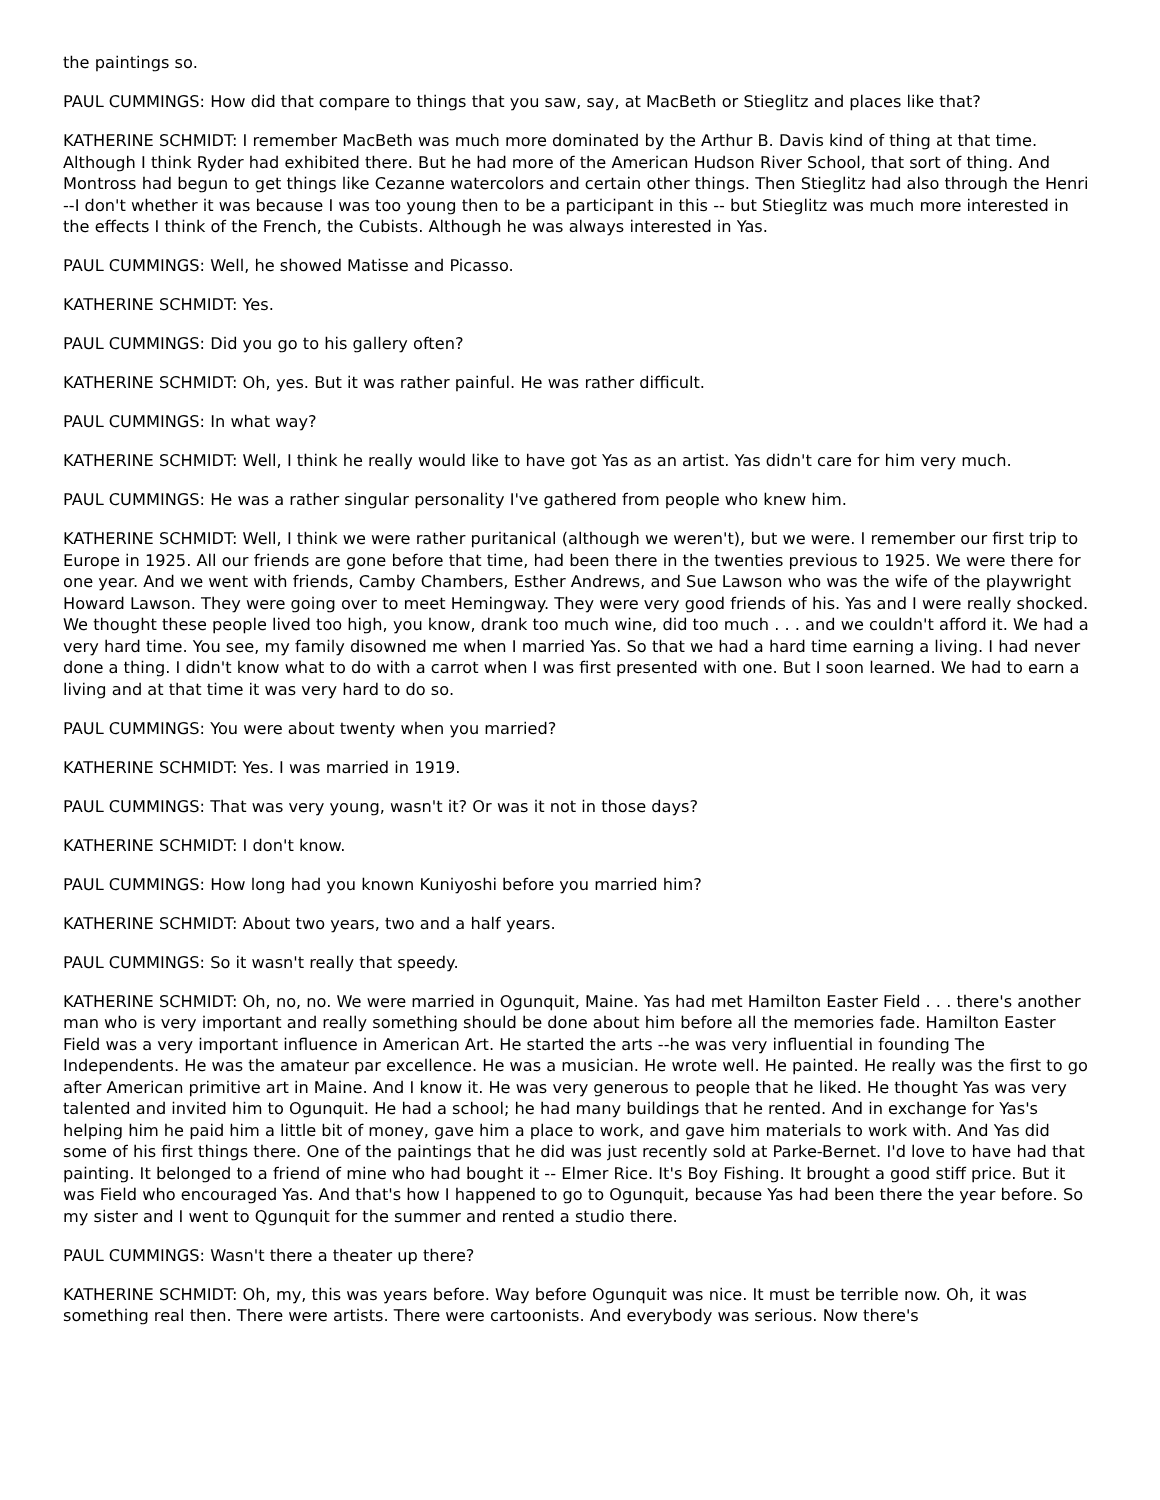the paintings so.
PAUL CUMMINGS: How did that compare to things that you saw, say, at MacBeth or Stieglitz and places like that?
KATHERINE SCHMIDT: I remember MacBeth was much more dominated by the Arthur B. Davis kind of thing at that time. Although I think Ryder had exhibited there. But he had more of the American Hudson River School, that sort of thing. And Montross had begun to get things like Cezanne watercolors and certain other things. Then Stieglitz had also through the Henri --I don't whether it was because I was too young then to be a participant in this -- but Stieglitz was much more interested in the effects I think of the French, the Cubists. Although he was always interested in Yas.
PAUL CUMMINGS: Well, he showed Matisse and Picasso.
KATHERINE SCHMIDT: Yes.
PAUL CUMMINGS: Did you go to his gallery often?
KATHERINE SCHMIDT: Oh, yes. But it was rather painful. He was rather difficult.
PAUL CUMMINGS: In what way?
KATHERINE SCHMIDT: Well, I think he really would like to have got Yas as an artist. Yas didn't care for him very much.
PAUL CUMMINGS: He was a rather singular personality I've gathered from people who knew him.
KATHERINE SCHMIDT: Well, I think we were rather puritanical (although we weren't), but we were. I remember our first trip to Europe in 1925. All our friends are gone before that time, had been there in the twenties previous to 1925. We were there for one year. And we went with friends, Camby Chambers, Esther Andrews, and Sue Lawson who was the wife of the playwright Howard Lawson. They were going over to meet Hemingway. They were very good friends of his. Yas and I were really shocked. We thought these people lived too high, you know, drank too much wine, did too much . . . and we couldn't afford it. We had a very hard time. You see, my family disowned me when I married Yas. So that we had a hard time earning a living. I had never done a thing. I didn't know what to do with a carrot when I was first presented with one. But I soon learned. We had to earn a living and at that time it was very hard to do so.
PAUL CUMMINGS: You were about twenty when you married?
KATHERINE SCHMIDT: Yes. I was married in 1919.
PAUL CUMMINGS: That was very young, wasn't it? Or was it not in those days?
KATHERINE SCHMIDT: I don't know.
PAUL CUMMINGS: How long had you known Kuniyoshi before you married him?
KATHERINE SCHMIDT: About two years, two and a half years.
PAUL CUMMINGS: So it wasn't really that speedy.
KATHERINE SCHMIDT: Oh, no, no. We were married in Ogunquit, Maine. Yas had met Hamilton Easter Field . . . there's another man who is very important and really something should be done about him before all the memories fade. Hamilton Easter Field was a very important influence in American Art. He started the arts --he was very influential in founding The Independents. He was the amateur par excellence. He was a musician. He wrote well. He painted. He really was the first to go after American primitive art in Maine. And I know it. He was very generous to people that he liked. He thought Yas was very talented and invited him to Ogunquit. He had a school; he had many buildings that he rented. And in exchange for Yas's helping him he paid him a little bit of money, gave him a place to work, and gave him materials to work with. And Yas did some of his first things there. One of the paintings that he did was just recently sold at Parke-Bernet. I'd love to have had that painting. It belonged to a friend of mine who had bought it -- Elmer Rice. It's Boy Fishing. It brought a good stiff price. But it was Field who encouraged Yas. And that's how I happened to go to Ogunquit, because Yas had been there the year before. So my sister and I went to Qgunquit for the summer and rented a studio there.
PAUL CUMMINGS: Wasn't there a theater up there?
KATHERINE SCHMIDT: Oh, my, this was years before. Way before Ogunquit was nice. It must be terrible now. Oh, it was something real then. There were artists. There were cartoonists. And everybody was serious. Now there's